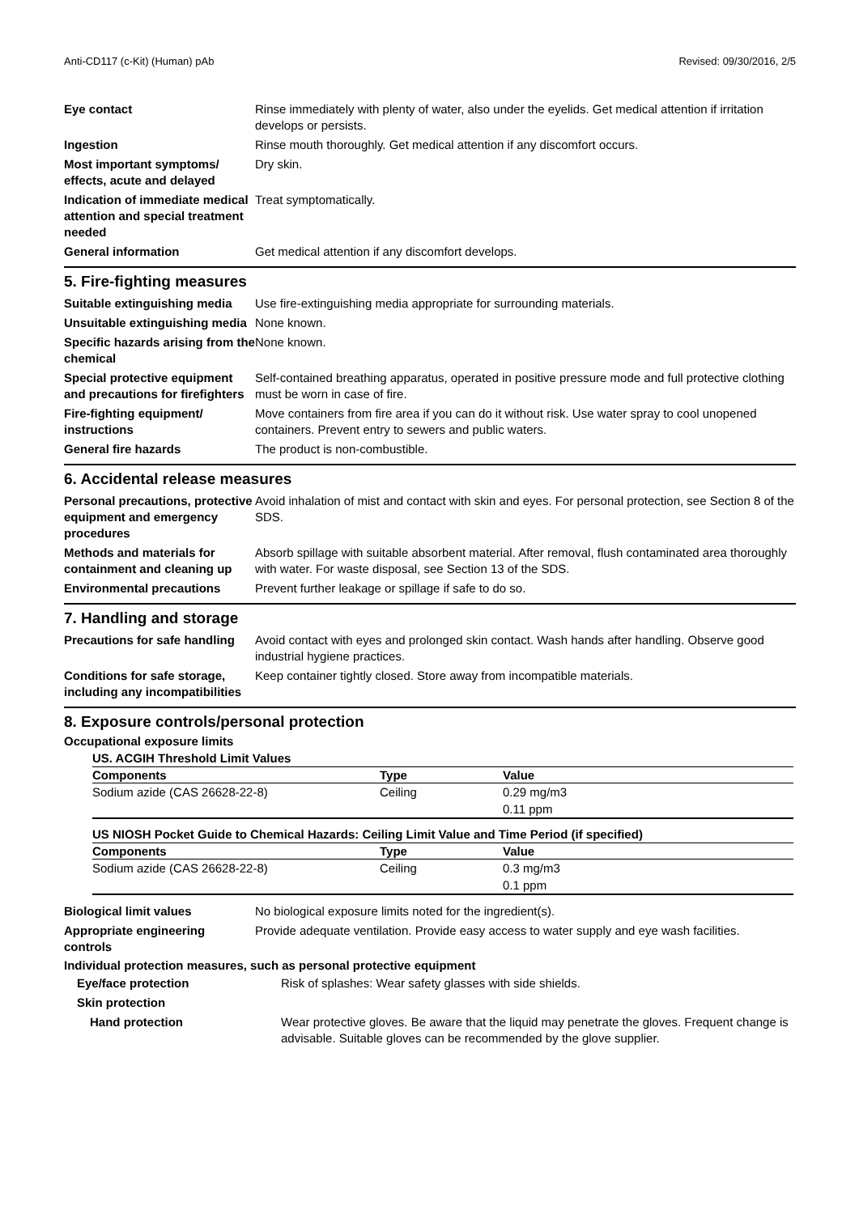Anti-CD117 (c-Kit) (Human) pAb Revised: 09/30/2016, 2/5
| Eye contact | Rinse immediately with plenty of water, also under the eyelids. Get medical attention if irritation develops or persists. |
| Ingestion | Rinse mouth thoroughly. Get medical attention if any discomfort occurs. |
| Most important symptoms/ effects, acute and delayed | Dry skin. |
| Indication of immediate medical attention and special treatment needed | Treat symptomatically. |
| General information | Get medical attention if any discomfort develops. |
5. Fire-fighting measures
| Suitable extinguishing media | Use fire-extinguishing media appropriate for surrounding materials. |
| Unsuitable extinguishing media | None known. |
| Specific hazards arising from the chemical | None known. |
| Special protective equipment and precautions for firefighters | Self-contained breathing apparatus, operated in positive pressure mode and full protective clothing must be worn in case of fire. |
| Fire-fighting equipment/ instructions | Move containers from fire area if you can do it without risk. Use water spray to cool unopened containers. Prevent entry to sewers and public waters. |
| General fire hazards | The product is non-combustible. |
6. Accidental release measures
| Personal precautions, protective equipment and emergency procedures | Avoid inhalation of mist and contact with skin and eyes. For personal protection, see Section 8 of the SDS. |
| Methods and materials for containment and cleaning up | Absorb spillage with suitable absorbent material. After removal, flush contaminated area thoroughly with water. For waste disposal, see Section 13 of the SDS. |
| Environmental precautions | Prevent further leakage or spillage if safe to do so. |
7. Handling and storage
| Precautions for safe handling | Avoid contact with eyes and prolonged skin contact. Wash hands after handling. Observe good industrial hygiene practices. |
| Conditions for safe storage, including any incompatibilities | Keep container tightly closed. Store away from incompatible materials. |
8. Exposure controls/personal protection
Occupational exposure limits
US. ACGIH Threshold Limit Values
| Components | Type | Value |
| --- | --- | --- |
| Sodium azide (CAS 26628-22-8) | Ceiling | 0.29 mg/m3 |
| | | 0.11 ppm |
US NIOSH Pocket Guide to Chemical Hazards: Ceiling Limit Value and Time Period (if specified)
| Components | Type | Value |
| --- | --- | --- |
| Sodium azide (CAS 26628-22-8) | Ceiling | 0.3 mg/m3 |
| | | 0.1 ppm |
| Biological limit values | No biological exposure limits noted for the ingredient(s). |
| Appropriate engineering controls | Provide adequate ventilation. Provide easy access to water supply and eye wash facilities. |
Individual protection measures, such as personal protective equipment
| Eye/face protection | Risk of splashes: Wear safety glasses with side shields. |
| Skin protection | |
| Hand protection | Wear protective gloves. Be aware that the liquid may penetrate the gloves. Frequent change is advisable. Suitable gloves can be recommended by the glove supplier. |